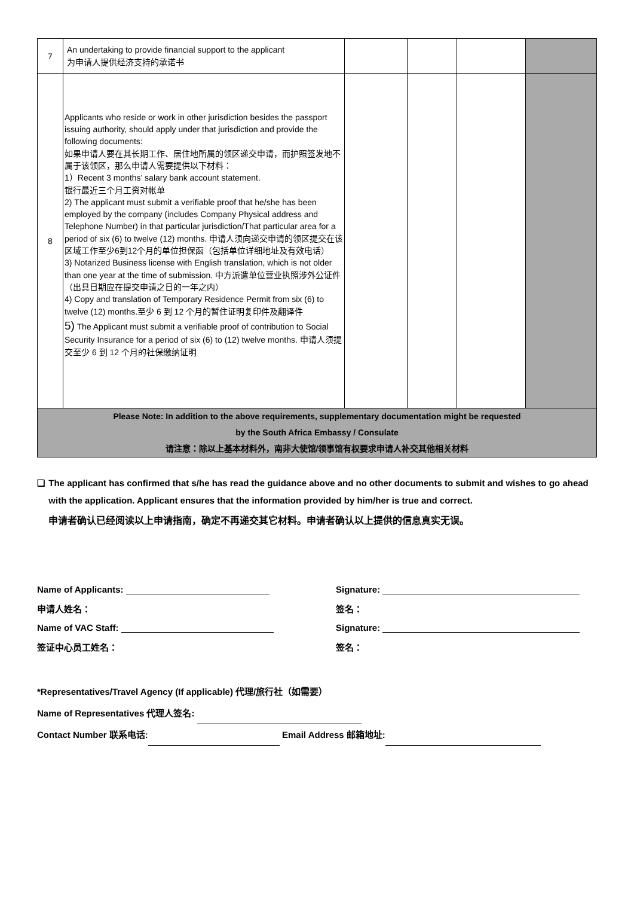| 7 | An undertaking to provide financial support to the applicant 为申请人提供经济支持的承诺书 | | | | |
| 8 | Applicants who reside or work in other jurisdiction besides the passport issuing authority, should apply under that jurisdiction and provide the following documents: 如果申请人要在其长期工作、居住地所属的领区递交申请，而护照签发地不属于该领区，那么申请人需要提供以下材料： 1）Recent 3 months’ salary bank account statement. 银行最近三个月工资对帐单 2) The applicant must submit a verifiable proof that he/she has been employed by the company (includes Company Physical address and Telephone Number) in that particular jurisdiction/That particular area for a period of six (6) to twelve (12) months. 申请人须向递交申请的领区提交在该区域工作至少6到12个月的单位担保函（包括单位详细地址及有效电话） 3) Notarized Business license with English translation, which is not older than one year at the time of submission. 中方派遣单位营业执照涉外公证件（出具日期应在提交申请之日的一年之内） 4) Copy and translation of Temporary Residence Permit from six (6) to twelve (12) months.至少 6 到 12 个月的暂住证明复印件及翻译件 5) The Applicant must submit a verifiable proof of contribution to Social Security Insurance for a period of six (6) to (12) twelve months. 申请人须提交至少 6 到 12 个月的社保缴纳证明 | | | | |
| Please Note: In addition to the above requirements, supplementary documentation might be requested by the South Africa Embassy / Consulate 请注意：除以上基本材料外，南非大使馆/领事馆有权要求申请人补交其他相关材料 | | | | | |
❑ The applicant has confirmed that s/he has read the guidance above and no other documents to submit and wishes to go ahead with the application. Applicant ensures that the information provided by him/her is true and correct.
申请者确认已经阅读以上申请指南，确定不再递交其它材料。申请者确认以上提供的信息真实无误。
Name of Applicants: Signature:
申请人姓名： 签名：
Name of VAC Staff: Signature:
签证中心员工姓名： 签名：
*Representatives/Travel Agency (If applicable) 代理/旅行社（如需要）
Name of Representatives 代理人签名:
Contact Number 联系电话: Email Address 邮箱地址: